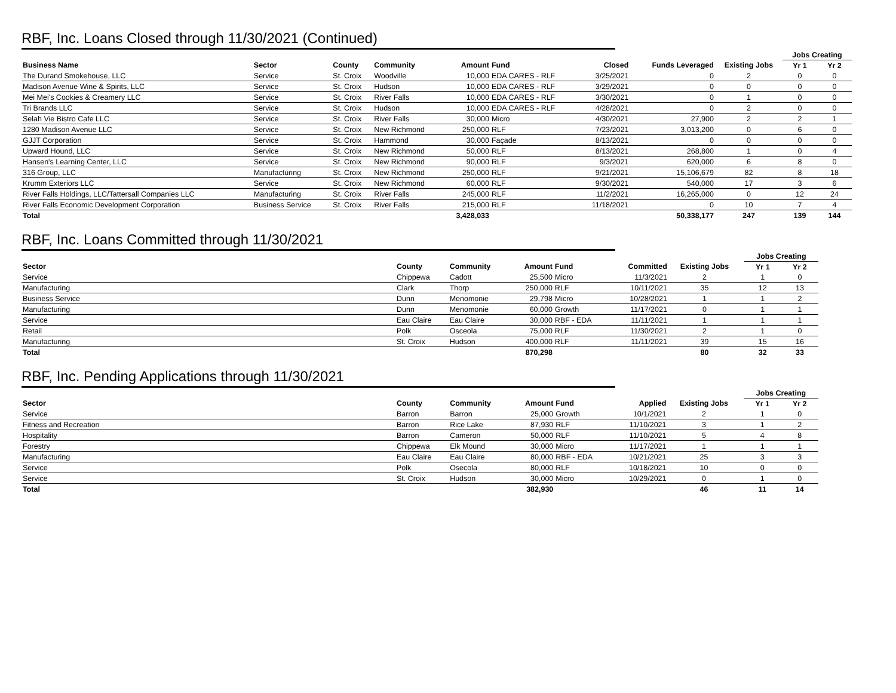RBF, Inc. Loans Closed through 11/30/2021 (Continued)
| | | | | | | | | | Jobs Creating | |
| --- | --- | --- | --- | --- | --- | --- | --- | --- | --- | --- |
| Business Name | Sector | County | Community | Amount | Fund | Closed | Funds Leveraged | Existing Jobs | Yr 1 | Yr 2 |
| The Durand Smokehouse, LLC | Service | St. Croix | Woodville | 10,000 | EDA CARES - RLF | 3/25/2021 | 0 | 2 | 0 | 0 |
| Madison Avenue Wine & Spirits, LLC | Service | St. Croix | Hudson | 10,000 | EDA CARES - RLF | 3/29/2021 | 0 | 0 | 0 | 0 |
| Mei Mei's Cookies & Creamery LLC | Service | St. Croix | River Falls | 10,000 | EDA CARES - RLF | 3/30/2021 | 0 | 1 | 0 | 0 |
| Tri Brands LLC | Service | St. Croix | Hudson | 10,000 | EDA CARES - RLF | 4/28/2021 | 0 | 2 | 0 | 0 |
| Selah Vie Bistro Cafe LLC | Service | St. Croix | River Falls | 30,000 | Micro | 4/30/2021 | 27,900 | 2 | 2 | 1 |
| 1280 Madison Avenue LLC | Service | St. Croix | New Richmond | 250,000 | RLF | 7/23/2021 | 3,013,200 | 0 | 6 | 0 |
| GJJT Corporation | Service | St. Croix | Hammond | 30,000 | Façade | 8/13/2021 | 0 | 0 | 0 | 0 |
| Upward Hound, LLC | Service | St. Croix | New Richmond | 50,000 | RLF | 8/13/2021 | 268,800 | 1 | 0 | 4 |
| Hansen's Learning Center, LLC | Service | St. Croix | New Richmond | 90,000 | RLF | 9/3/2021 | 620,000 | 6 | 8 | 0 |
| 316 Group, LLC | Manufacturing | St. Croix | New Richmond | 250,000 | RLF | 9/21/2021 | 15,106,679 | 82 | 8 | 18 |
| Krumm Exteriors LLC | Service | St. Croix | New Richmond | 60,000 | RLF | 9/30/2021 | 540,000 | 17 | 3 | 6 |
| River Falls Holdings, LLC/Tattersall Companies LLC | Manufacturing | St. Croix | River Falls | 245,000 | RLF | 11/2/2021 | 16,265,000 | 0 | 12 | 24 |
| River Falls Economic Development Corporation | Business Service | St. Croix | River Falls | 215,000 | RLF | 11/18/2021 | 0 | 10 | 7 | 4 |
| Total | | | | 3,428,033 | | | 50,338,177 | 247 | 139 | 144 |
RBF, Inc. Loans Committed through 11/30/2021
| | | | | | | | | Jobs Creating | |
| --- | --- | --- | --- | --- | --- | --- | --- | --- | --- |
| Sector | County | Community | Amount | Fund | Committed | Existing Jobs | | Yr 1 | Yr 2 |
| Service | Chippewa | Cadott | 25,500 | Micro | 11/3/2021 | 2 | | 1 | 0 |
| Manufacturing | Clark | Thorp | 250,000 | RLF | 10/11/2021 | 35 | | 12 | 13 |
| Business Service | Dunn | Menomonie | 29,798 | Micro | 10/28/2021 | 1 | | 1 | 2 |
| Manufacturing | Dunn | Menomonie | 60,000 | Growth | 11/17/2021 | 0 | | 1 | 1 |
| Service | Eau Claire | Eau Claire | 30,000 | RBF - EDA | 11/11/2021 | 1 | | 1 | 1 |
| Retail | Polk | Osceola | 75,000 | RLF | 11/30/2021 | 2 | | 1 | 0 |
| Manufacturing | St. Croix | Hudson | 400,000 | RLF | 11/11/2021 | 39 | | 15 | 16 |
| Total | | | 870,298 | | | 80 | | 32 | 33 |
RBF, Inc. Pending Applications through 11/30/2021
| | | | | | | | | Jobs Creating | |
| --- | --- | --- | --- | --- | --- | --- | --- | --- | --- |
| Sector | County | Community | Amount | Fund | Applied | Existing Jobs | | Yr 1 | Yr 2 |
| Service | Barron | Barron | 25,000 | Growth | 10/1/2021 | 2 | | 1 | 0 |
| Fitness and Recreation | Barron | Rice Lake | 87,930 | RLF | 11/10/2021 | 3 | | 1 | 2 |
| Hospitality | Barron | Cameron | 50,000 | RLF | 11/10/2021 | 5 | | 4 | 8 |
| Forestry | Chippewa | Elk Mound | 30,000 | Micro | 11/17/2021 | 1 | | 1 | 1 |
| Manufacturing | Eau Claire | Eau Claire | 80,000 | RBF - EDA | 10/21/2021 | 25 | | 3 | 3 |
| Service | Polk | Osecola | 80,000 | RLF | 10/18/2021 | 10 | | 0 | 0 |
| Service | St. Croix | Hudson | 30,000 | Micro | 10/29/2021 | 0 | | 1 | 0 |
| Total | | | 382,930 | | | 46 | | 11 | 14 |